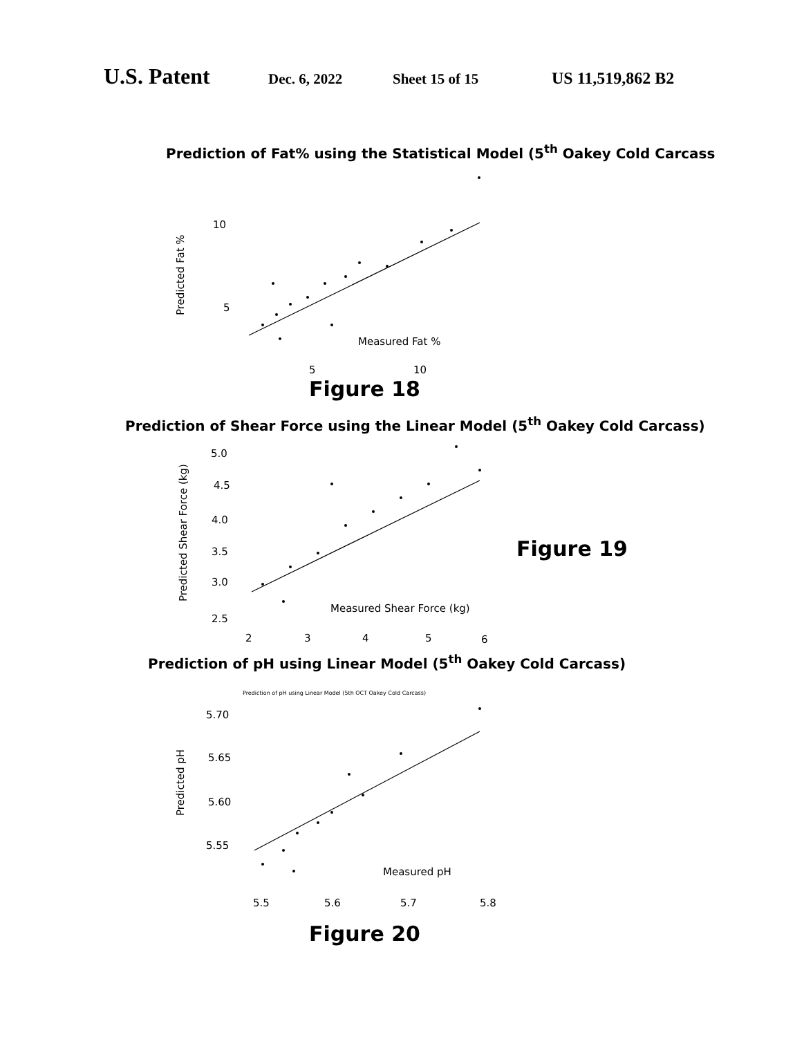U.S. Patent Dec. 6, 2022 Sheet 15 of 15 US 11,519,862 B2
Prediction of Fat% using the Statistical Model (5<sup>th</sup> Oakey Cold Carcass
Predicted Fat %
10
5
Measured Fat %
5 10
Figure 18
Prediction of Shear Force using the Linear Model (5<sup>th</sup> Oakey Cold Carcass)
Predicted Shear Force (kg)
5.0
4.5
4.0
3.5
3.0
2.5
Measured Shear Force (kg)
2 3 4 5 6
Figure 19
Prediction of pH using Linear Model (5<sup>th</sup> Oakey Cold Carcass)
Prediction of pH using Linear Model (5th OCT Oakey Cold Carcass)
Predicted pH
5.70
5.65
5.60
5.55
Measured pH
5.5 5.6 5.7 5.8
Figure 20